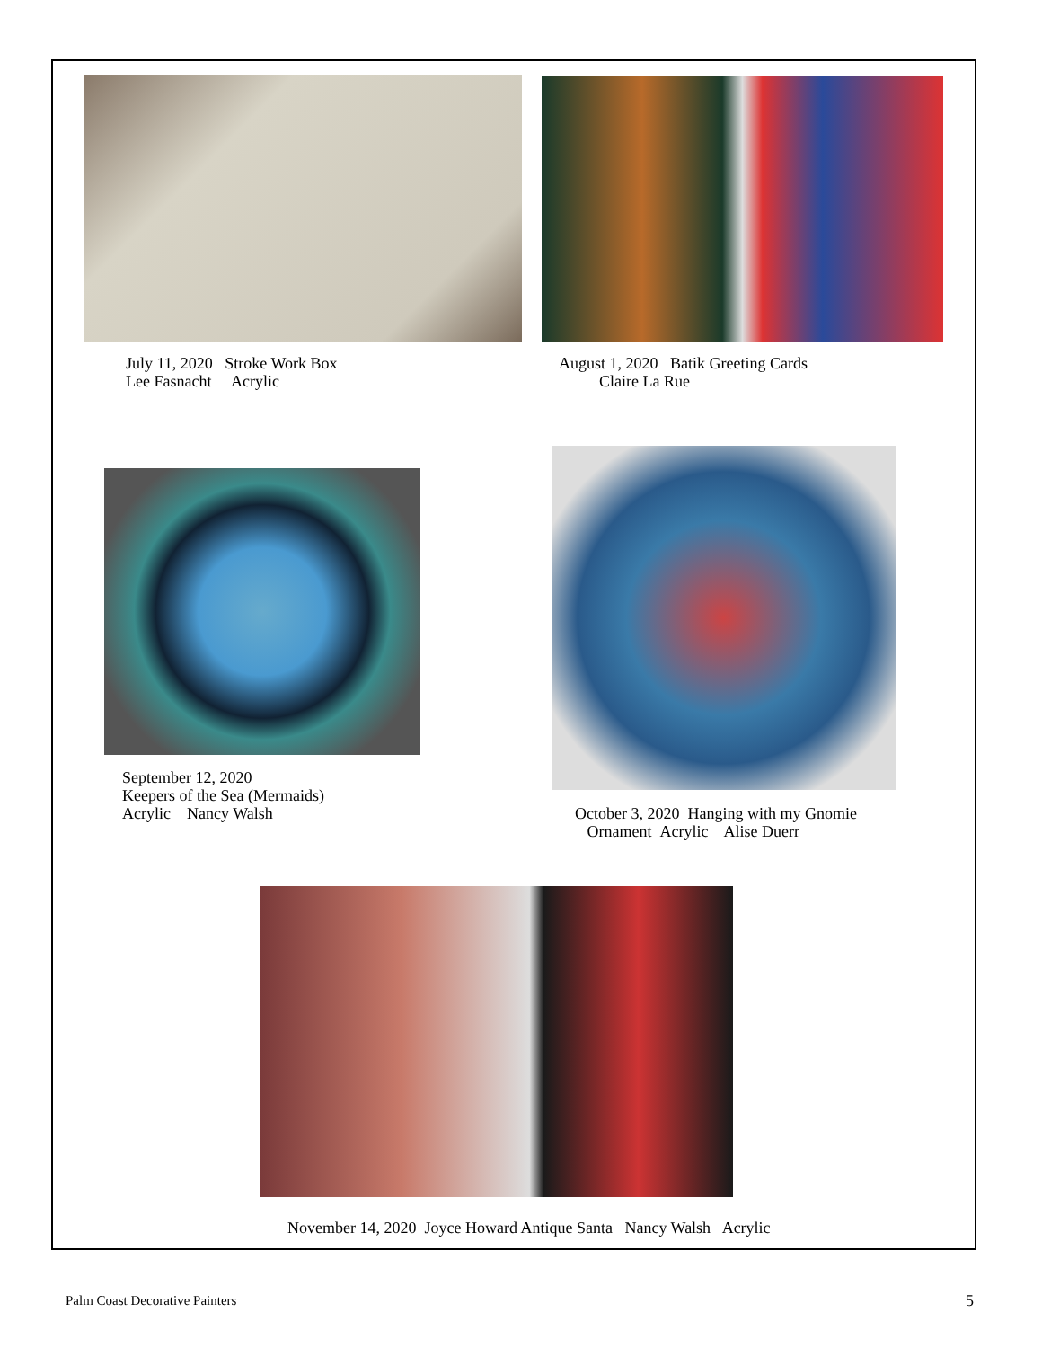July 11, 2020 Stroke Work Box
Lee Fasnacht Acrylic
August 1, 2020 Batik Greeting Cards
Claire La Rue
September 12, 2020
Keepers of the Sea (Mermaids)
Acrylic Nancy Walsh
October 3, 2020 Hanging with my Gnomie
Ornament Acrylic Alise Duerr
November 14, 2020 Joyce Howard Antique Santa Nancy Walsh Acrylic
Palm Coast Decorative Painters 5